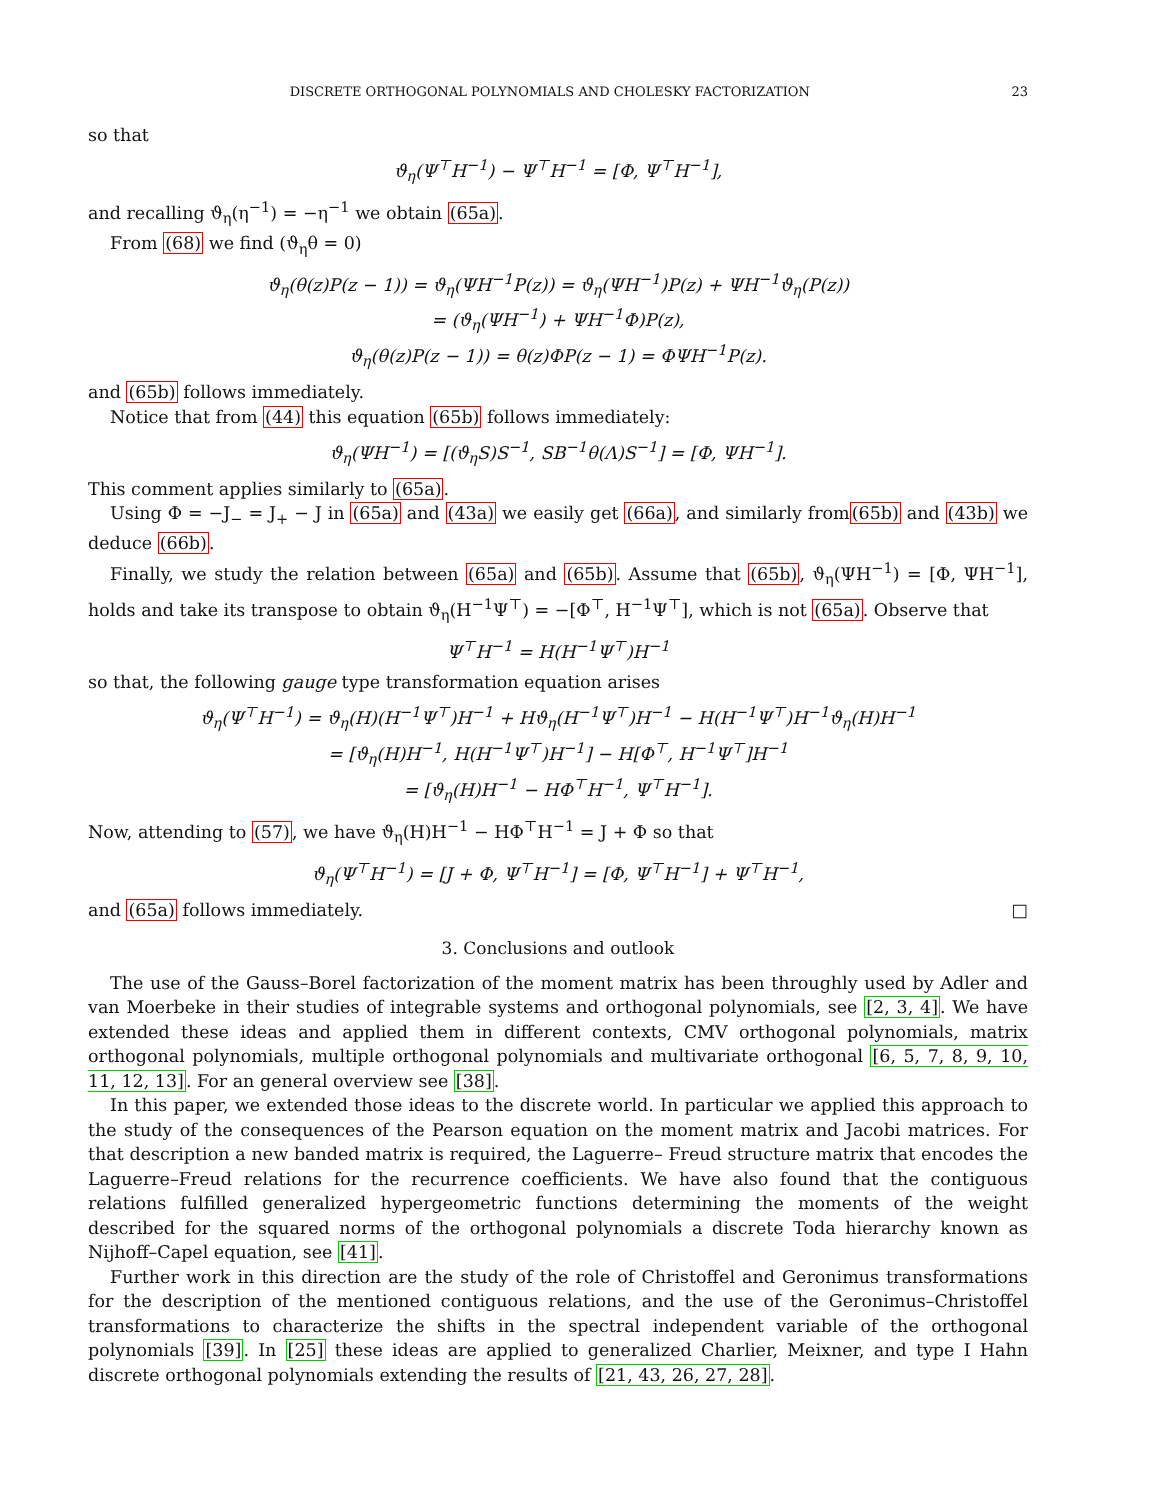DISCRETE ORTHOGONAL POLYNOMIALS AND CHOLESKY FACTORIZATION 23
so that
ϑ<sub>η</sub>(Ψ<sup>⊤</sup>H<sup>−1</sup>) − Ψ<sup>⊤</sup>H<sup>−1</sup> = [Φ, Ψ<sup>⊤</sup>H<sup>−1</sup>],
and recalling ϑ<sub>η</sub>(η<sup>−1</sup>) = −η<sup>−1</sup> we obtain (65a).
From (68) we find (ϑ<sub>η</sub>θ = 0)
ϑ<sub>η</sub>(θ(z)P(z − 1)) = ϑ<sub>η</sub>(ΨH<sup>−1</sup>P(z)) = ϑ<sub>η</sub>(ΨH<sup>−1</sup>)P(z) + ΨH<sup>−1</sup>ϑ<sub>η</sub>(P(z))
= (ϑ<sub>η</sub>(ΨH<sup>−1</sup>) + ΨH<sup>−1</sup>Φ)P(z),
ϑ<sub>η</sub>(θ(z)P(z − 1)) = θ(z)ΦP(z − 1) = ΦΨH<sup>−1</sup>P(z).
and (65b) follows immediately.
Notice that from (44) this equation (65b) follows immediately:
ϑ<sub>η</sub>(ΨH<sup>−1</sup>) = [(ϑ<sub>η</sub>S)S<sup>−1</sup>, SB<sup>−1</sup>θ(Λ)S<sup>−1</sup>] = [Φ, ΨH<sup>−1</sup>].
This comment applies similarly to (65a).
Using Φ = −J<sub>−</sub> = J<sub>+</sub> − J in (65a) and (43a) we easily get (66a), and similarly from(65b) and (43b) we deduce (66b).
Finally, we study the relation between (65a) and (65b). Assume that (65b), ϑ<sub>η</sub>(ΨH<sup>−1</sup>) = [Φ, ΨH<sup>−1</sup>], holds and take its transpose to obtain ϑ<sub>η</sub>(H<sup>−1</sup>Ψ<sup>⊤</sup>) = −[Φ<sup>⊤</sup>, H<sup>−1</sup>Ψ<sup>⊤</sup>], which is not (65a). Observe that
Ψ<sup>⊤</sup>H<sup>−1</sup> = H(H<sup>−1</sup>Ψ<sup>⊤</sup>)H<sup>−1</sup>
so that, the following gauge type transformation equation arises
ϑ<sub>η</sub>(Ψ<sup>⊤</sup>H<sup>−1</sup>) = ϑ<sub>η</sub>(H)(H<sup>−1</sup>Ψ<sup>⊤</sup>)H<sup>−1</sup> + Hϑ<sub>η</sub>(H<sup>−1</sup>Ψ<sup>⊤</sup>)H<sup>−1</sup> − H(H<sup>−1</sup>Ψ<sup>⊤</sup>)H<sup>−1</sup>ϑ<sub>η</sub>(H)H<sup>−1</sup>
= [ϑ<sub>η</sub>(H)H<sup>−1</sup>, H(H<sup>−1</sup>Ψ<sup>⊤</sup>)H<sup>−1</sup>] − H[Φ<sup>⊤</sup>, H<sup>−1</sup>Ψ<sup>⊤</sup>]H<sup>−1</sup>
= [ϑ<sub>η</sub>(H)H<sup>−1</sup> − HΦ<sup>⊤</sup>H<sup>−1</sup>, Ψ<sup>⊤</sup>H<sup>−1</sup>].
Now, attending to (57), we have ϑ<sub>η</sub>(H)H<sup>−1</sup> − HΦ<sup>⊤</sup>H<sup>−1</sup> = J + Φ so that
ϑ<sub>η</sub>(Ψ<sup>⊤</sup>H<sup>−1</sup>) = [J + Φ, Ψ<sup>⊤</sup>H<sup>−1</sup>] = [Φ, Ψ<sup>⊤</sup>H<sup>−1</sup>] + Ψ<sup>⊤</sup>H<sup>−1</sup>,
and (65a) follows immediately. □
3. Conclusions and outlook
The use of the Gauss–Borel factorization of the moment matrix has been throughly used by Adler and van Moerbeke in their studies of integrable systems and orthogonal polynomials, see [2, 3, 4]. We have extended these ideas and applied them in different contexts, CMV orthogonal polynomials, matrix orthogonal polynomials, multiple orthogonal polynomials and multivariate orthogonal [6, 5, 7, 8, 9, 10, 11, 12, 13]. For an general overview see [38].
In this paper, we extended those ideas to the discrete world. In particular we applied this approach to the study of the consequences of the Pearson equation on the moment matrix and Jacobi matrices. For that description a new banded matrix is required, the Laguerre– Freud structure matrix that encodes the Laguerre–Freud relations for the recurrence coefficients. We have also found that the contiguous relations fulfilled generalized hypergeometric functions determining the moments of the weight described for the squared norms of the orthogonal polynomials a discrete Toda hierarchy known as Nijhoff–Capel equation, see [41].
Further work in this direction are the study of the role of Christoffel and Geronimus transformations for the description of the mentioned contiguous relations, and the use of the Geronimus–Christoffel transformations to characterize the shifts in the spectral independent variable of the orthogonal polynomials [39]. In [25] these ideas are applied to generalized Charlier, Meixner, and type I Hahn discrete orthogonal polynomials extending the results of [21, 43, 26, 27, 28].